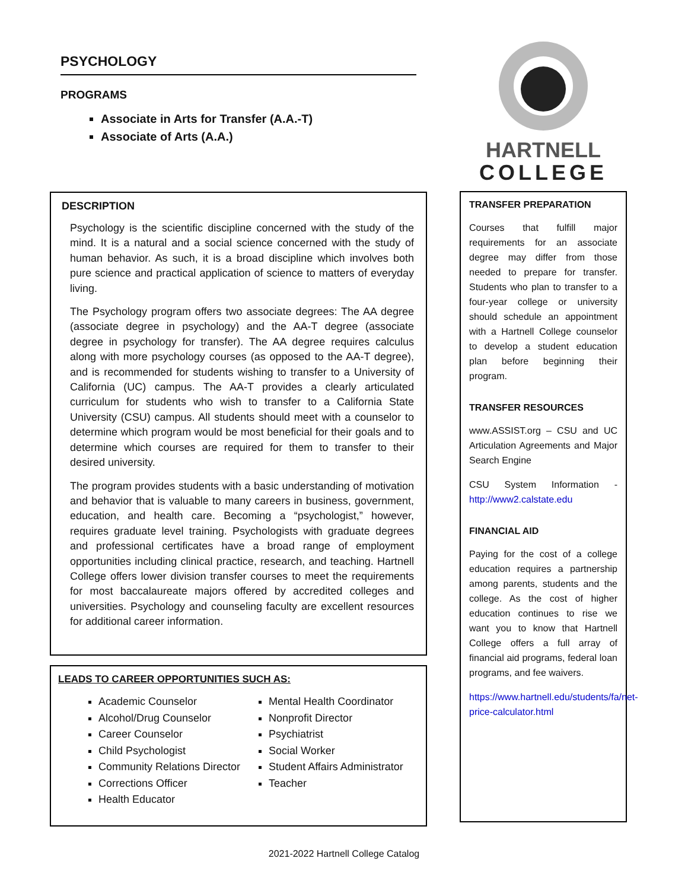PSYCHOLOGY
PROGRAMS
Associate in Arts for Transfer (A.A.-T)
Associate of Arts (A.A.)
DESCRIPTION
Psychology is the scientific discipline concerned with the study of the mind. It is a natural and a social science concerned with the study of human behavior. As such, it is a broad discipline which involves both pure science and practical application of science to matters of everyday living.
The Psychology program offers two associate degrees: The AA degree (associate degree in psychology) and the AA-T degree (associate degree in psychology for transfer). The AA degree requires calculus along with more psychology courses (as opposed to the AA-T degree), and is recommended for students wishing to transfer to a University of California (UC) campus. The AA-T provides a clearly articulated curriculum for students who wish to transfer to a California State University (CSU) campus. All students should meet with a counselor to determine which program would be most beneficial for their goals and to determine which courses are required for them to transfer to their desired university.
The program provides students with a basic understanding of motivation and behavior that is valuable to many careers in business, government, education, and health care. Becoming a “psychologist,” however, requires graduate level training. Psychologists with graduate degrees and professional certificates have a broad range of employment opportunities including clinical practice, research, and teaching. Hartnell College offers lower division transfer courses to meet the requirements for most baccalaureate majors offered by accredited colleges and universities. Psychology and counseling faculty are excellent resources for additional career information.
LEADS TO CAREER OPPORTUNITIES SUCH AS:
Academic Counselor
Alcohol/Drug Counselor
Career Counselor
Child Psychologist
Community Relations Director
Corrections Officer
Health Educator
Mental Health Coordinator
Nonprofit Director
Psychiatrist
Social Worker
Student Affairs Administrator
Teacher
HARTNELL
COLLEGE
TRANSFER PREPARATION
Courses that fulfill major requirements for an associate degree may differ from those needed to prepare for transfer. Students who plan to transfer to a four-year college or university should schedule an appointment with a Hartnell College counselor to develop a student education plan before beginning their program.
TRANSFER RESOURCES
www.ASSIST.org – CSU and UC Articulation Agreements and Major Search Engine
CSU System Information - http://www2.calstate.edu
FINANCIAL AID
Paying for the cost of a college education requires a partnership among parents, students and the college. As the cost of higher education continues to rise we want you to know that Hartnell College offers a full array of financial aid programs, federal loan programs, and fee waivers.
https://www.hartnell.edu/students/fa/net-price-calculator.html
2021-2022 Hartnell College Catalog